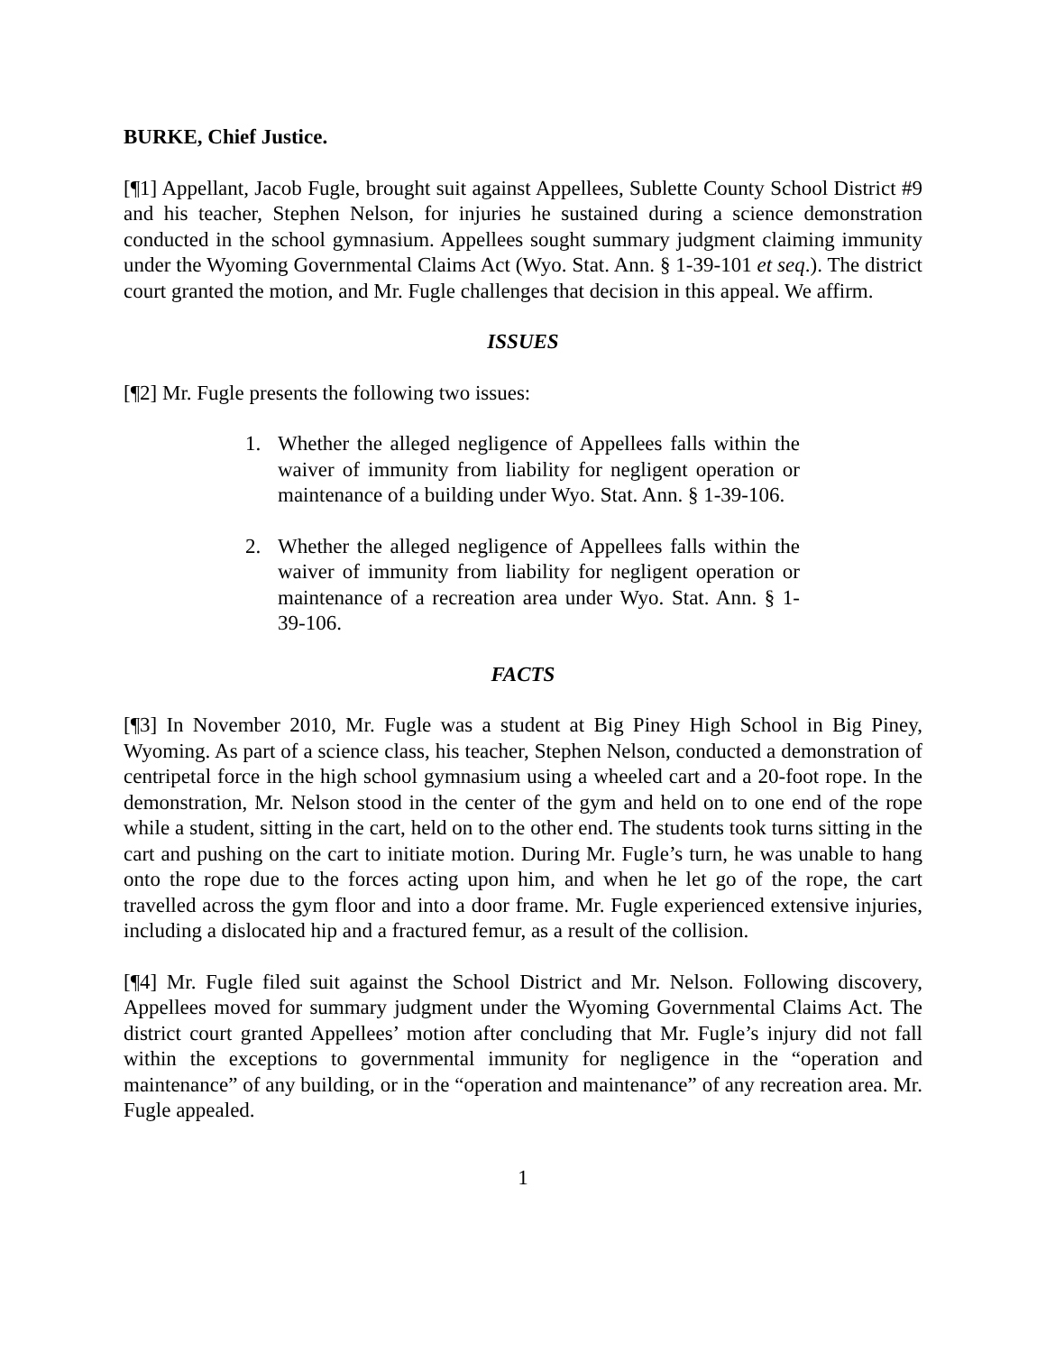BURKE, Chief Justice.
[¶1] Appellant, Jacob Fugle, brought suit against Appellees, Sublette County School District #9 and his teacher, Stephen Nelson, for injuries he sustained during a science demonstration conducted in the school gymnasium. Appellees sought summary judgment claiming immunity under the Wyoming Governmental Claims Act (Wyo. Stat. Ann. § 1-39-101 et seq.). The district court granted the motion, and Mr. Fugle challenges that decision in this appeal. We affirm.
ISSUES
[¶2] Mr. Fugle presents the following two issues:
1. Whether the alleged negligence of Appellees falls within the waiver of immunity from liability for negligent operation or maintenance of a building under Wyo. Stat. Ann. § 1-39-106.
2. Whether the alleged negligence of Appellees falls within the waiver of immunity from liability for negligent operation or maintenance of a recreation area under Wyo. Stat. Ann. § 1-39-106.
FACTS
[¶3] In November 2010, Mr. Fugle was a student at Big Piney High School in Big Piney, Wyoming. As part of a science class, his teacher, Stephen Nelson, conducted a demonstration of centripetal force in the high school gymnasium using a wheeled cart and a 20-foot rope. In the demonstration, Mr. Nelson stood in the center of the gym and held on to one end of the rope while a student, sitting in the cart, held on to the other end. The students took turns sitting in the cart and pushing on the cart to initiate motion. During Mr. Fugle’s turn, he was unable to hang onto the rope due to the forces acting upon him, and when he let go of the rope, the cart travelled across the gym floor and into a door frame. Mr. Fugle experienced extensive injuries, including a dislocated hip and a fractured femur, as a result of the collision.
[¶4] Mr. Fugle filed suit against the School District and Mr. Nelson. Following discovery, Appellees moved for summary judgment under the Wyoming Governmental Claims Act. The district court granted Appellees’ motion after concluding that Mr. Fugle’s injury did not fall within the exceptions to governmental immunity for negligence in the “operation and maintenance” of any building, or in the “operation and maintenance” of any recreation area. Mr. Fugle appealed.
1